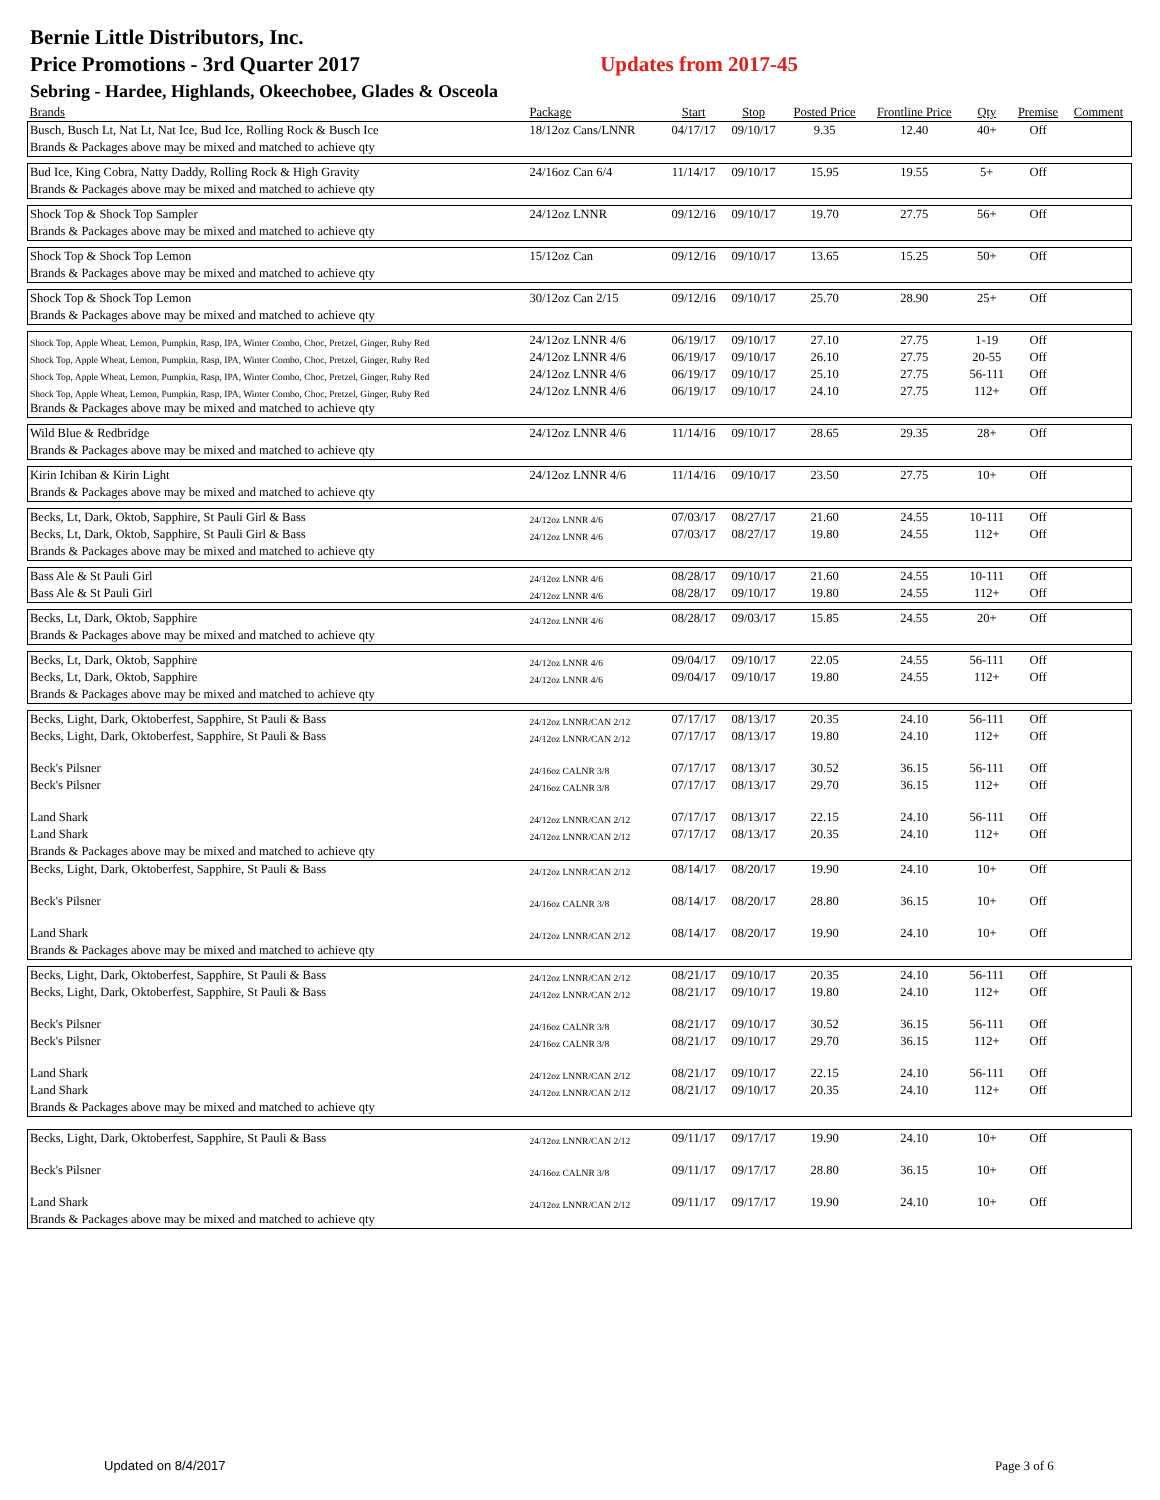Bernie Little Distributors, Inc.
Price Promotions - 3rd Quarter 2017 Updates from 2017-45
Sebring - Hardee, Highlands, Okeechobee, Glades & Osceola
| Brands | Package | Start | Stop | Posted Price | Frontline Price | Qty | Premise | Comment |
| --- | --- | --- | --- | --- | --- | --- | --- | --- |
| Busch, Busch Lt, Nat Lt, Nat Ice, Bud Ice, Rolling Rock & Busch Ice | 18/12oz Cans/LNNR | 04/17/17 | 09/10/17 | 9.35 | 12.40 | 40+ | Off | |
| Brands & Packages above may be mixed and matched to achieve qty | | | | | | | | |
| Bud Ice, King Cobra, Natty Daddy, Rolling Rock & High Gravity | 24/16oz Can 6/4 | 11/14/17 | 09/10/17 | 15.95 | 19.55 | 5+ | Off | |
| Brands & Packages above may be mixed and matched to achieve qty | | | | | | | | |
| Shock Top & Shock Top Sampler | 24/12oz LNNR | 09/12/16 | 09/10/17 | 19.70 | 27.75 | 56+ | Off | |
| Brands & Packages above may be mixed and matched to achieve qty | | | | | | | | |
| Shock Top & Shock Top Lemon | 15/12oz Can | 09/12/16 | 09/10/17 | 13.65 | 15.25 | 50+ | Off | |
| Brands & Packages above may be mixed and matched to achieve qty | | | | | | | | |
| Shock Top & Shock Top Lemon | 30/12oz Can 2/15 | 09/12/16 | 09/10/17 | 25.70 | 28.90 | 25+ | Off | |
| Brands & Packages above may be mixed and matched to achieve qty | | | | | | | | |
| Shock Top, Apple Wheat, Lemon, Pumpkin, Rasp, IPA, Winter Combo, Choc, Pretzel, Ginger, Ruby Red | 24/12oz LNNR 4/6 | 06/19/17 | 09/10/17 | 27.10 | 27.75 | 1-19 | Off | |
| Shock Top, Apple Wheat, Lemon, Pumpkin, Rasp, IPA, Winter Combo, Choc, Pretzel, Ginger, Ruby Red | 24/12oz LNNR 4/6 | 06/19/17 | 09/10/17 | 26.10 | 27.75 | 20-55 | Off | |
| Shock Top, Apple Wheat, Lemon, Pumpkin, Rasp, IPA, Winter Combo, Choc, Pretzel, Ginger, Ruby Red | 24/12oz LNNR 4/6 | 06/19/17 | 09/10/17 | 25.10 | 27.75 | 56-111 | Off | |
| Shock Top, Apple Wheat, Lemon, Pumpkin, Rasp, IPA, Winter Combo, Choc, Pretzel, Ginger, Ruby Red | 24/12oz LNNR 4/6 | 06/19/17 | 09/10/17 | 24.10 | 27.75 | 112+ | Off | |
| Brands & Packages above may be mixed and matched to achieve qty | | | | | | | | |
| Wild Blue & Redbridge | 24/12oz LNNR 4/6 | 11/14/16 | 09/10/17 | 28.65 | 29.35 | 28+ | Off | |
| Brands & Packages above may be mixed and matched to achieve qty | | | | | | | | |
| Kirin Ichiban & Kirin Light | 24/12oz LNNR 4/6 | 11/14/16 | 09/10/17 | 23.50 | 27.75 | 10+ | Off | |
| Brands & Packages above may be mixed and matched to achieve qty | | | | | | | | |
| Becks, Lt, Dark, Oktob, Sapphire, St Pauli Girl & Bass | 24/12oz LNNR 4/6 | 07/03/17 | 08/27/17 | 21.60 | 24.55 | 10-111 | Off | |
| Becks, Lt, Dark, Oktob, Sapphire, St Pauli Girl & Bass | 24/12oz LNNR 4/6 | 07/03/17 | 08/27/17 | 19.80 | 24.55 | 112+ | Off | |
| Brands & Packages above may be mixed and matched to achieve qty | | | | | | | | |
| Bass Ale & St Pauli Girl | 24/12oz LNNR 4/6 | 08/28/17 | 09/10/17 | 21.60 | 24.55 | 10-111 | Off | |
| Bass Ale & St Pauli Girl | 24/12oz LNNR 4/6 | 08/28/17 | 09/10/17 | 19.80 | 24.55 | 112+ | Off | |
| Becks, Lt, Dark, Oktob, Sapphire | 24/12oz LNNR 4/6 | 08/28/17 | 09/03/17 | 15.85 | 24.55 | 20+ | Off | |
| Brands & Packages above may be mixed and matched to achieve qty | | | | | | | | |
| Becks, Lt, Dark, Oktob, Sapphire | 24/12oz LNNR 4/6 | 09/04/17 | 09/10/17 | 22.05 | 24.55 | 56-111 | Off | |
| Becks, Lt, Dark, Oktob, Sapphire | 24/12oz LNNR 4/6 | 09/04/17 | 09/10/17 | 19.80 | 24.55 | 112+ | Off | |
| Brands & Packages above may be mixed and matched to achieve qty | | | | | | | | |
| Becks, Light, Dark, Oktoberfest, Sapphire, St Pauli & Bass | 24/12oz LNNR/CAN 2/12 | 07/17/17 | 08/13/17 | 20.35 | 24.10 | 56-111 | Off | |
| Becks, Light, Dark, Oktoberfest, Sapphire, St Pauli & Bass | 24/12oz LNNR/CAN 2/12 | 07/17/17 | 08/13/17 | 19.80 | 24.10 | 112+ | Off | |
| Beck's Pilsner | 24/16oz CALNR 3/8 | 07/17/17 | 08/13/17 | 30.52 | 36.15 | 56-111 | Off | |
| Beck's Pilsner | 24/16oz CALNR 3/8 | 07/17/17 | 08/13/17 | 29.70 | 36.15 | 112+ | Off | |
| Land Shark | 24/12oz LNNR/CAN 2/12 | 07/17/17 | 08/13/17 | 22.15 | 24.10 | 56-111 | Off | |
| Land Shark | 24/12oz LNNR/CAN 2/12 | 07/17/17 | 08/13/17 | 20.35 | 24.10 | 112+ | Off | |
| Brands & Packages above may be mixed and matched to achieve qty | | | | | | | | |
| Becks, Light, Dark, Oktoberfest, Sapphire, St Pauli & Bass | 24/12oz LNNR/CAN 2/12 | 08/14/17 | 08/20/17 | 19.90 | 24.10 | 10+ | Off | |
| Beck's Pilsner | 24/16oz CALNR 3/8 | 08/14/17 | 08/20/17 | 28.80 | 36.15 | 10+ | Off | |
| Land Shark | 24/12oz LNNR/CAN 2/12 | 08/14/17 | 08/20/17 | 19.90 | 24.10 | 10+ | Off | |
| Brands & Packages above may be mixed and matched to achieve qty | | | | | | | | |
| Becks, Light, Dark, Oktoberfest, Sapphire, St Pauli & Bass | 24/12oz LNNR/CAN 2/12 | 08/21/17 | 09/10/17 | 20.35 | 24.10 | 56-111 | Off | |
| Becks, Light, Dark, Oktoberfest, Sapphire, St Pauli & Bass | 24/12oz LNNR/CAN 2/12 | 08/21/17 | 09/10/17 | 19.80 | 24.10 | 112+ | Off | |
| Beck's Pilsner | 24/16oz CALNR 3/8 | 08/21/17 | 09/10/17 | 30.52 | 36.15 | 56-111 | Off | |
| Beck's Pilsner | 24/16oz CALNR 3/8 | 08/21/17 | 09/10/17 | 29.70 | 36.15 | 112+ | Off | |
| Land Shark | 24/12oz LNNR/CAN 2/12 | 08/21/17 | 09/10/17 | 22.15 | 24.10 | 56-111 | Off | |
| Land Shark | 24/12oz LNNR/CAN 2/12 | 08/21/17 | 09/10/17 | 20.35 | 24.10 | 112+ | Off | |
| Brands & Packages above may be mixed and matched to achieve qty | | | | | | | | |
| Becks, Light, Dark, Oktoberfest, Sapphire, St Pauli & Bass | 24/12oz LNNR/CAN 2/12 | 09/11/17 | 09/17/17 | 19.90 | 24.10 | 10+ | Off | |
| Beck's Pilsner | 24/16oz CALNR 3/8 | 09/11/17 | 09/17/17 | 28.80 | 36.15 | 10+ | Off | |
| Land Shark | 24/12oz LNNR/CAN 2/12 | 09/11/17 | 09/17/17 | 19.90 | 24.10 | 10+ | Off | |
| Brands & Packages above may be mixed and matched to achieve qty | | | | | | | | |
Updated on 8/4/2017 Page 3 of 6